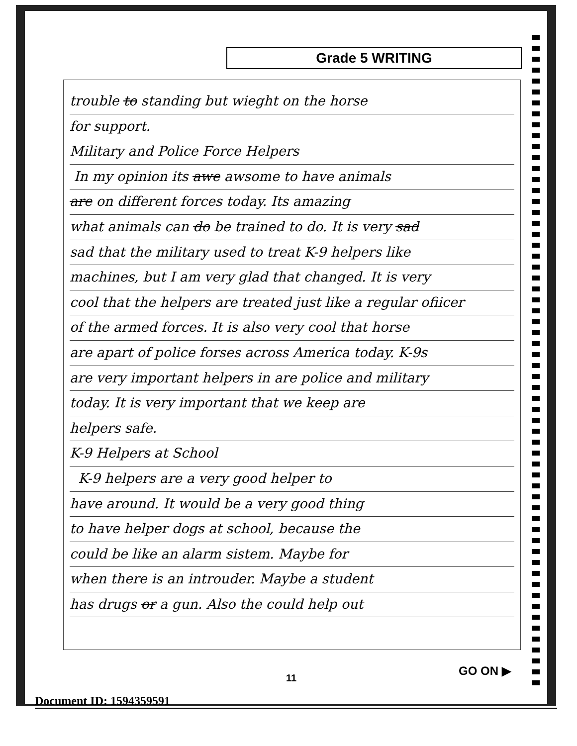Grade 5 WRITING
trouble to standing but wieght on the horse
for support.
Military and Police Force Helpers
In my opinion its awe awsome to have animals
are on different forces today. Its amazing
what animals can do be trained to do. It is very sad
sad that the military used to treat K-9 helpers like
machines, but I am very glad that changed. It is very
cool that the helpers are treated just like a regular ofiicer
of the armed forces. It is also very cool that horse
are apart of police forses across America today. K-9s
are very important helpers in are police and military
today. It is very important that we keep are
helpers safe.
K-9 Helpers at School
K-9 helpers are a very good helper to
have around. It would be a very good thing
to have helper dogs at school, because the
could be like an alarm sistem. Maybe for
when there is an introuder. Maybe a student
has drugs or a gun. Also the could help out
GO ON ▶
11
Document ID: 1594359591